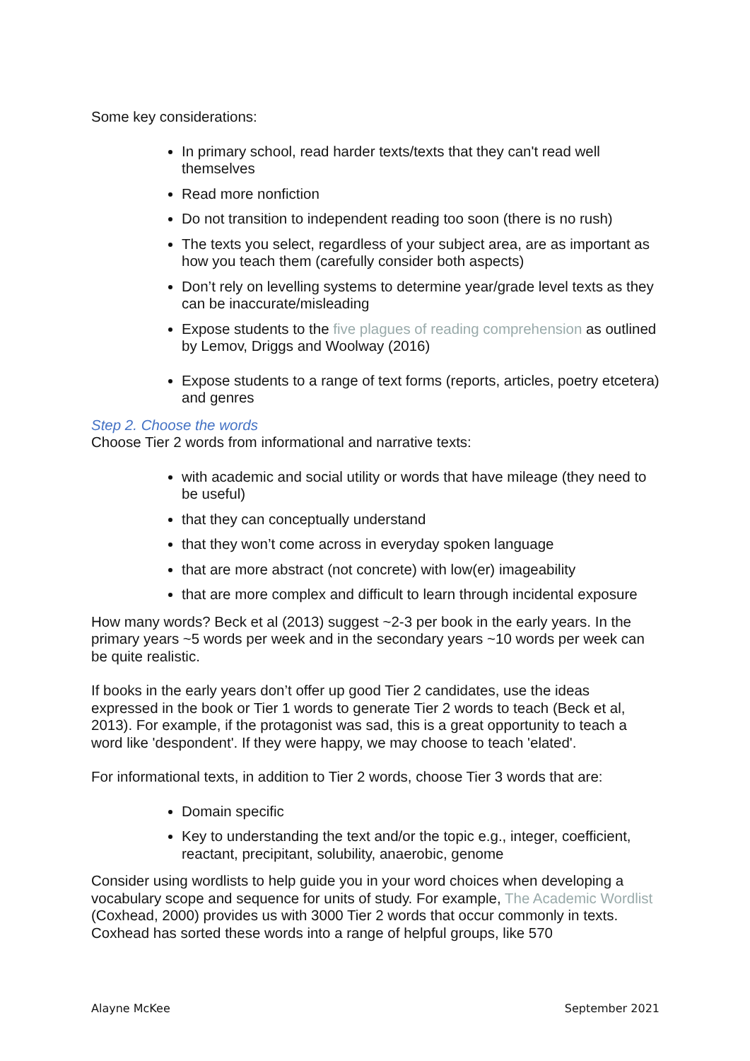Some key considerations:
In primary school, read harder texts/texts that they can't read well themselves
Read more nonfiction
Do not transition to independent reading too soon (there is no rush)
The texts you select, regardless of your subject area, are as important as how you teach them (carefully consider both aspects)
Don’t rely on levelling systems to determine year/grade level texts as they can be inaccurate/misleading
Expose students to the five plagues of reading comprehension as outlined by Lemov, Driggs and Woolway (2016)
Expose students to a range of text forms (reports, articles, poetry etcetera) and genres
Step 2. Choose the words
Choose Tier 2 words from informational and narrative texts:
with academic and social utility or words that have mileage (they need to be useful)
that they can conceptually understand
that they won’t come across in everyday spoken language
that are more abstract (not concrete) with low(er) imageability
that are more complex and difficult to learn through incidental exposure
How many words? Beck et al (2013) suggest ~2-3 per book in the early years. In the primary years ~5 words per week and in the secondary years ~10 words per week can be quite realistic.
If books in the early years don’t offer up good Tier 2 candidates, use the ideas expressed in the book or Tier 1 words to generate Tier 2 words to teach (Beck et al, 2013). For example, if the protagonist was sad, this is a great opportunity to teach a word like 'despondent'. If they were happy, we may choose to teach 'elated'.
For informational texts, in addition to Tier 2 words, choose Tier 3 words that are:
Domain specific
Key to understanding the text and/or the topic e.g., integer, coefficient, reactant, precipitant, solubility, anaerobic, genome
Consider using wordlists to help guide you in your word choices when developing a vocabulary scope and sequence for units of study. For example, The Academic Wordlist (Coxhead, 2000) provides us with 3000 Tier 2 words that occur commonly in texts. Coxhead has sorted these words into a range of helpful groups, like 570
Alayne McKee September 2021